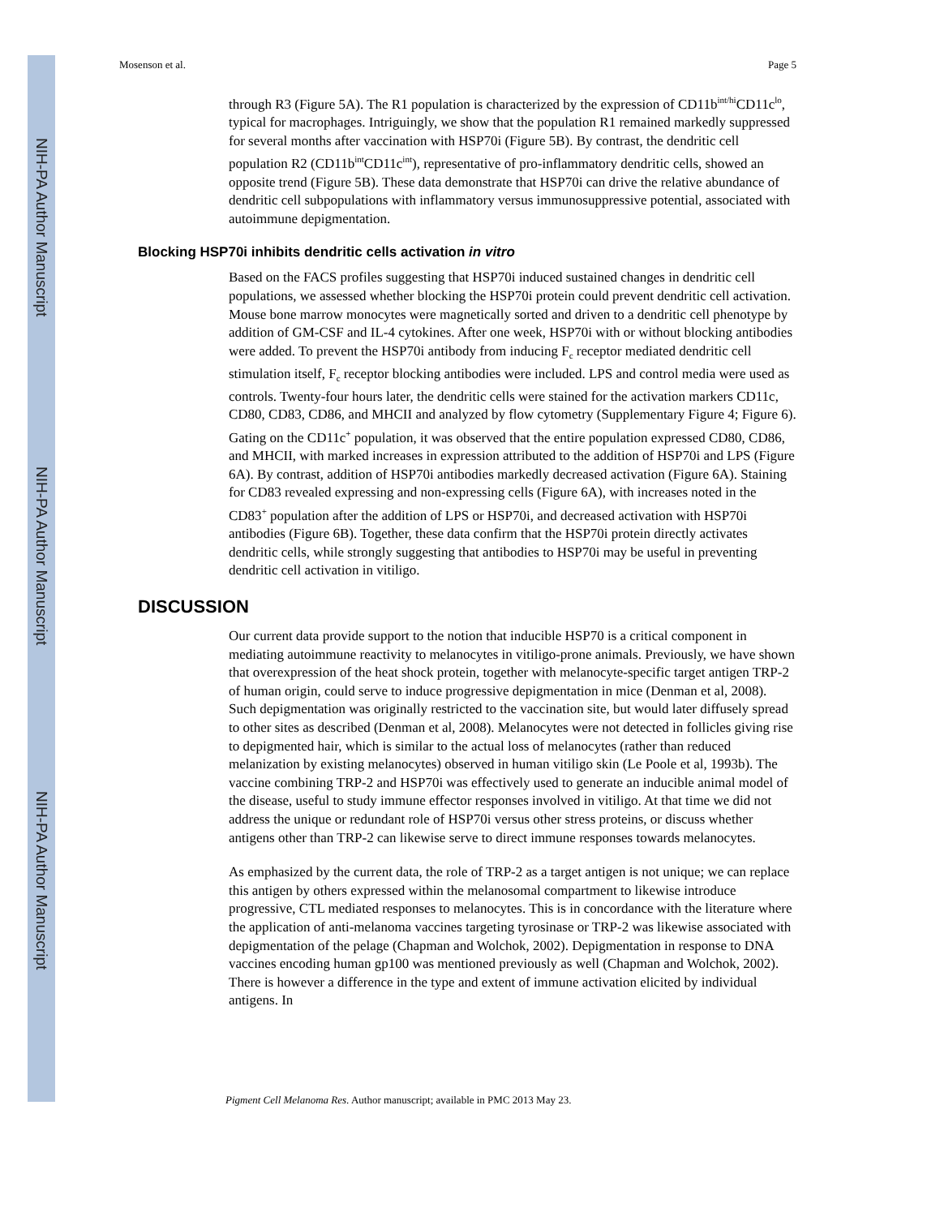NIH-PA Author Manuscript
NIH-PA Author Manuscript
NIH-PA Author Manuscript
Mosenson et al. Page 5
through R3 (Figure 5A). The R1 population is characterized by the expression of CD11b<sup>int/hi</sup>CD11c<sup>lo</sup>, typical for macrophages. Intriguingly, we show that the population R1 remained markedly suppressed for several months after vaccination with HSP70i (Figure 5B). By contrast, the dendritic cell population R2 (CD11b<sup>int</sup>CD11c<sup>int</sup>), representative of pro-inflammatory dendritic cells, showed an opposite trend (Figure 5B). These data demonstrate that HSP70i can drive the relative abundance of dendritic cell subpopulations with inflammatory versus immunosuppressive potential, associated with autoimmune depigmentation.
Blocking HSP70i inhibits dendritic cells activation in vitro
Based on the FACS profiles suggesting that HSP70i induced sustained changes in dendritic cell populations, we assessed whether blocking the HSP70i protein could prevent dendritic cell activation. Mouse bone marrow monocytes were magnetically sorted and driven to a dendritic cell phenotype by addition of GM-CSF and IL-4 cytokines. After one week, HSP70i with or without blocking antibodies were added. To prevent the HSP70i antibody from inducing F<sub>c</sub> receptor mediated dendritic cell stimulation itself, F<sub>c</sub> receptor blocking antibodies were included. LPS and control media were used as controls. Twenty-four hours later, the dendritic cells were stained for the activation markers CD11c, CD80, CD83, CD86, and MHCII and analyzed by flow cytometry (Supplementary Figure 4; Figure 6). Gating on the CD11c<sup>+</sup> population, it was observed that the entire population expressed CD80, CD86, and MHCII, with marked increases in expression attributed to the addition of HSP70i and LPS (Figure 6A). By contrast, addition of HSP70i antibodies markedly decreased activation (Figure 6A). Staining for CD83 revealed expressing and non-expressing cells (Figure 6A), with increases noted in the CD83<sup>+</sup> population after the addition of LPS or HSP70i, and decreased activation with HSP70i antibodies (Figure 6B). Together, these data confirm that the HSP70i protein directly activates dendritic cells, while strongly suggesting that antibodies to HSP70i may be useful in preventing dendritic cell activation in vitiligo.
DISCUSSION
Our current data provide support to the notion that inducible HSP70 is a critical component in mediating autoimmune reactivity to melanocytes in vitiligo-prone animals. Previously, we have shown that overexpression of the heat shock protein, together with melanocyte-specific target antigen TRP-2 of human origin, could serve to induce progressive depigmentation in mice (Denman et al, 2008). Such depigmentation was originally restricted to the vaccination site, but would later diffusely spread to other sites as described (Denman et al, 2008). Melanocytes were not detected in follicles giving rise to depigmented hair, which is similar to the actual loss of melanocytes (rather than reduced melanization by existing melanocytes) observed in human vitiligo skin (Le Poole et al, 1993b). The vaccine combining TRP-2 and HSP70i was effectively used to generate an inducible animal model of the disease, useful to study immune effector responses involved in vitiligo. At that time we did not address the unique or redundant role of HSP70i versus other stress proteins, or discuss whether antigens other than TRP-2 can likewise serve to direct immune responses towards melanocytes.
As emphasized by the current data, the role of TRP-2 as a target antigen is not unique; we can replace this antigen by others expressed within the melanosomal compartment to likewise introduce progressive, CTL mediated responses to melanocytes. This is in concordance with the literature where the application of anti-melanoma vaccines targeting tyrosinase or TRP-2 was likewise associated with depigmentation of the pelage (Chapman and Wolchok, 2002). Depigmentation in response to DNA vaccines encoding human gp100 was mentioned previously as well (Chapman and Wolchok, 2002). There is however a difference in the type and extent of immune activation elicited by individual antigens. In
Pigment Cell Melanoma Res. Author manuscript; available in PMC 2013 May 23.